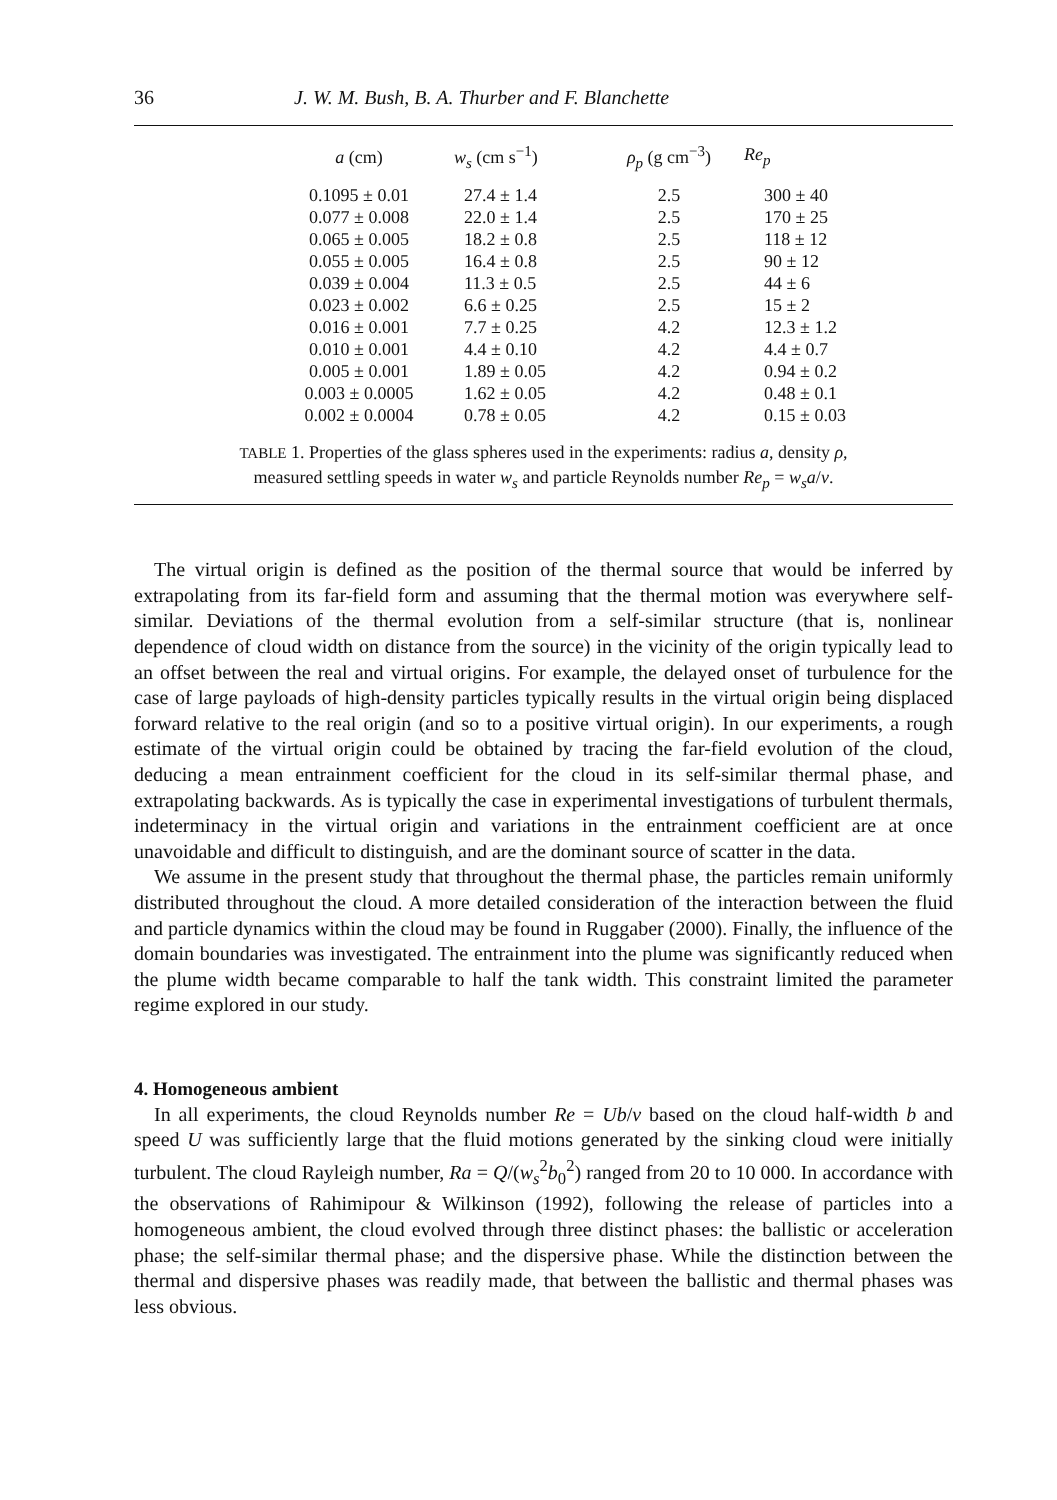36 J. W. M. Bush, B. A. Thurber and F. Blanchette
| a (cm) | w<sub>s</sub> (cm s<sup>−1</sup>) | ρ<sub>p</sub> (g cm<sup>−3</sup>) | Re<sub>p</sub> |
| --- | --- | --- | --- |
| 0.1095 ± 0.01 | 27.4 ± 1.4 | 2.5 | 300 ± 40 |
| 0.077 ± 0.008 | 22.0 ± 1.4 | 2.5 | 170 ± 25 |
| 0.065 ± 0.005 | 18.2 ± 0.8 | 2.5 | 118 ± 12 |
| 0.055 ± 0.005 | 16.4 ± 0.8 | 2.5 | 90 ± 12 |
| 0.039 ± 0.004 | 11.3 ± 0.5 | 2.5 | 44 ± 6 |
| 0.023 ± 0.002 | 6.6 ± 0.25 | 2.5 | 15 ± 2 |
| 0.016 ± 0.001 | 7.7 ± 0.25 | 4.2 | 12.3 ± 1.2 |
| 0.010 ± 0.001 | 4.4 ± 0.10 | 4.2 | 4.4 ± 0.7 |
| 0.005 ± 0.001 | 1.89 ± 0.05 | 4.2 | 0.94 ± 0.2 |
| 0.003 ± 0.0005 | 1.62 ± 0.05 | 4.2 | 0.48 ± 0.1 |
| 0.002 ± 0.0004 | 0.78 ± 0.05 | 4.2 | 0.15 ± 0.03 |
TABLE 1. Properties of the glass spheres used in the experiments: radius a, density ρ,
measured settling speeds in water w<sub>s</sub> and particle Reynolds number Re<sub>p</sub> = w<sub>s</sub>a/ν.
The virtual origin is defined as the position of the thermal source that would be inferred by extrapolating from its far-field form and assuming that the thermal motion was everywhere self-similar. Deviations of the thermal evolution from a self-similar structure (that is, nonlinear dependence of cloud width on distance from the source) in the vicinity of the origin typically lead to an offset between the real and virtual origins. For example, the delayed onset of turbulence for the case of large payloads of high-density particles typically results in the virtual origin being displaced forward relative to the real origin (and so to a positive virtual origin). In our experiments, a rough estimate of the virtual origin could be obtained by tracing the far-field evolution of the cloud, deducing a mean entrainment coefficient for the cloud in its self-similar thermal phase, and extrapolating backwards. As is typically the case in experimental investigations of turbulent thermals, indeterminacy in the virtual origin and variations in the entrainment coefficient are at once unavoidable and difficult to distinguish, and are the dominant source of scatter in the data.
We assume in the present study that throughout the thermal phase, the particles remain uniformly distributed throughout the cloud. A more detailed consideration of the interaction between the fluid and particle dynamics within the cloud may be found in Ruggaber (2000). Finally, the influence of the domain boundaries was investigated. The entrainment into the plume was significantly reduced when the plume width became comparable to half the tank width. This constraint limited the parameter regime explored in our study.
4. Homogeneous ambient
In all experiments, the cloud Reynolds number Re = Ub/ν based on the cloud half-width b and speed U was sufficiently large that the fluid motions generated by the sinking cloud were initially turbulent. The cloud Rayleigh number, Ra = Q/(w<sub>s</sub><sup>2</sup>b<sub>0</sub><sup>2</sup>) ranged from 20 to 10 000. In accordance with the observations of Rahimipour & Wilkinson (1992), following the release of particles into a homogeneous ambient, the cloud evolved through three distinct phases: the ballistic or acceleration phase; the self-similar thermal phase; and the dispersive phase. While the distinction between the thermal and dispersive phases was readily made, that between the ballistic and thermal phases was less obvious.